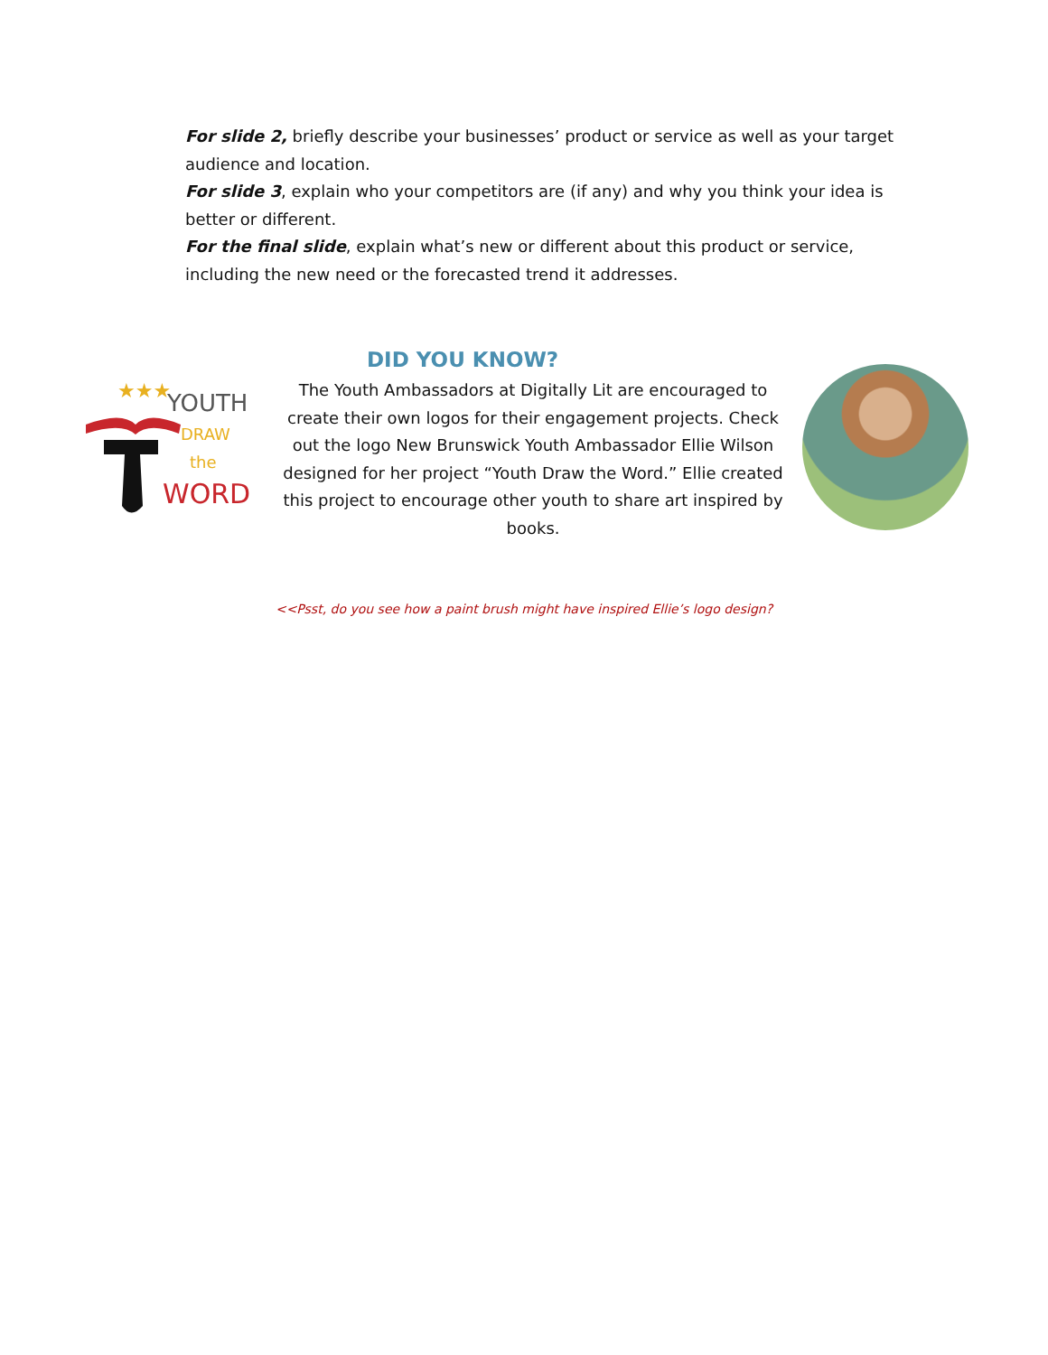For slide 2, briefly describe your businesses’ product or service as well as your target audience and location.
For slide 3, explain who your competitors are (if any) and why you think your idea is better or different.
For the final slide, explain what’s new or different about this product or service, including the new need or the forecasted trend it addresses.
YOUTH
DRAW
the
WORD
★★★
DID YOU KNOW?
The Youth Ambassadors at Digitally Lit are encouraged to create their own logos for their engagement projects. Check out the logo New Brunswick Youth Ambassador Ellie Wilson designed for her project “Youth Draw the Word.” Ellie created this project to encourage other youth to share art inspired by books.
<<Psst, do you see how a paint brush might have inspired Ellie’s logo design?